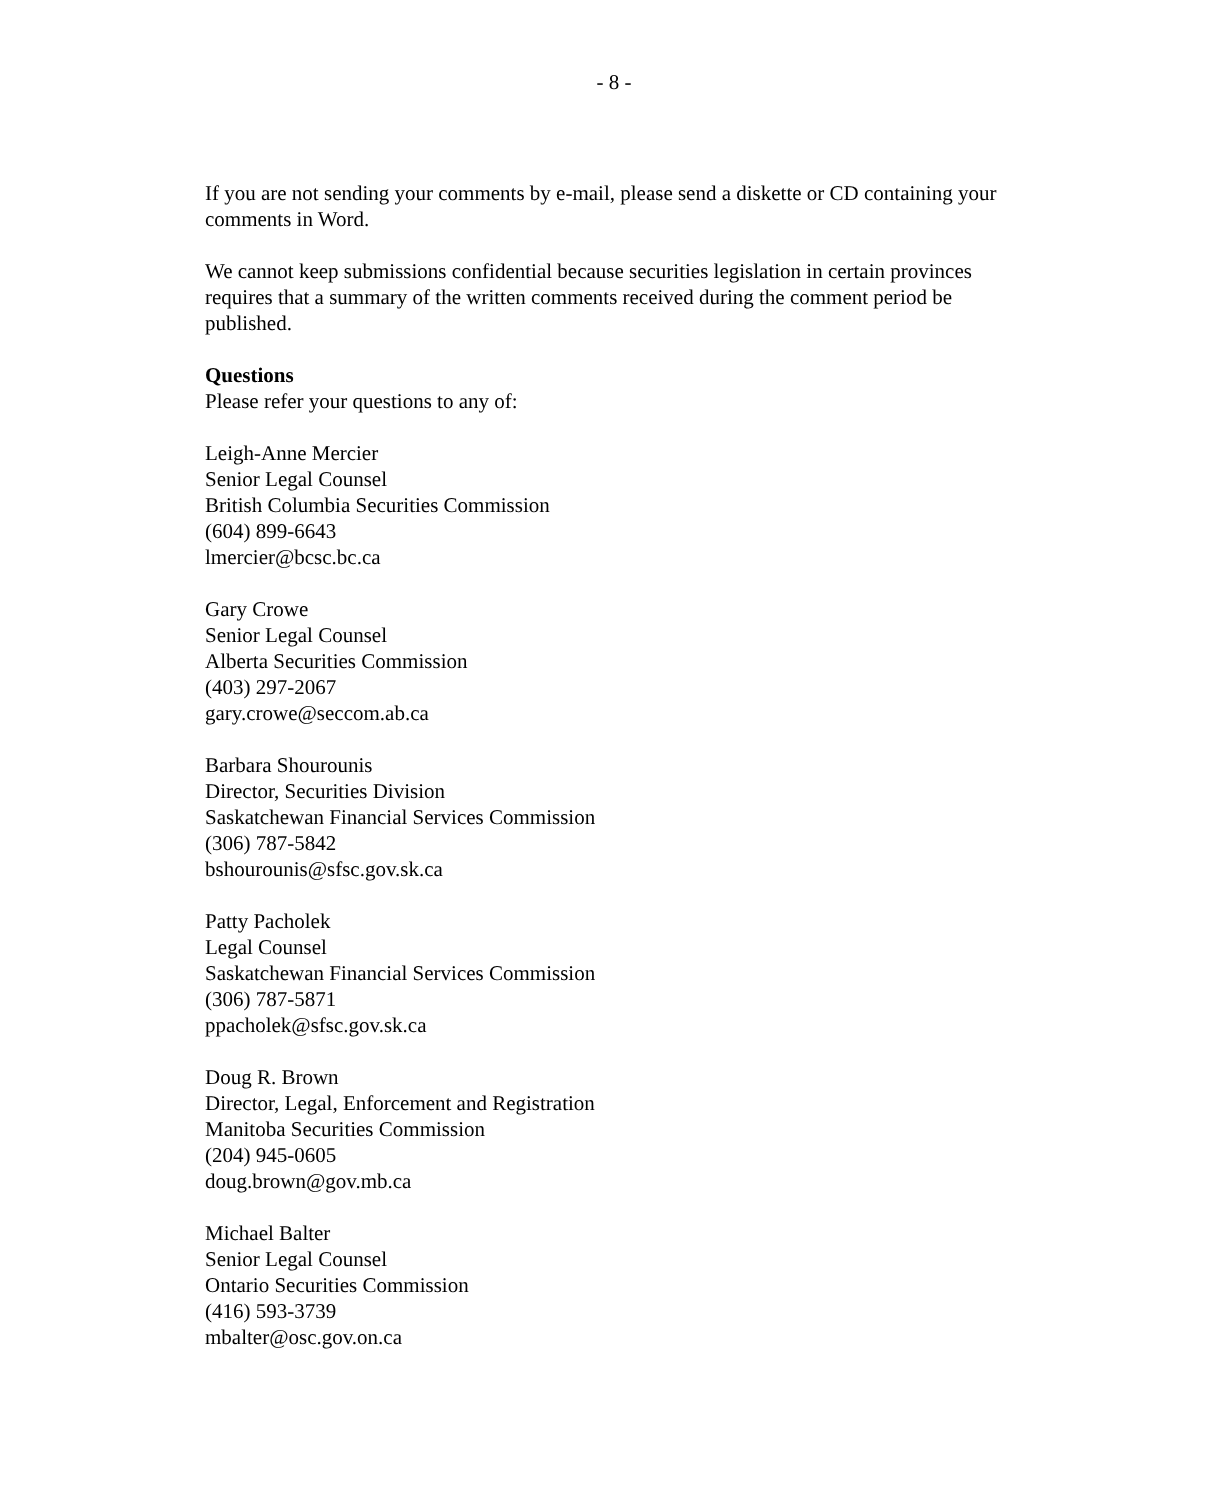- 8 -
If you are not sending your comments by e-mail, please send a diskette or CD containing your comments in Word.
We cannot keep submissions confidential because securities legislation in certain provinces requires that a summary of the written comments received during the comment period be published.
Questions
Please refer your questions to any of:
Leigh-Anne Mercier
Senior Legal Counsel
British Columbia Securities Commission
(604) 899-6643
lmercier@bcsc.bc.ca
Gary Crowe
Senior Legal Counsel
Alberta Securities Commission
(403) 297-2067
gary.crowe@seccom.ab.ca
Barbara Shourounis
Director, Securities Division
Saskatchewan Financial Services Commission
(306) 787-5842
bshourounis@sfsc.gov.sk.ca
Patty Pacholek
Legal Counsel
Saskatchewan Financial Services Commission
(306) 787-5871
ppacholek@sfsc.gov.sk.ca
Doug R. Brown
Director, Legal, Enforcement and Registration
Manitoba Securities Commission
(204) 945-0605
doug.brown@gov.mb.ca
Michael Balter
Senior Legal Counsel
Ontario Securities Commission
(416) 593-3739
mbalter@osc.gov.on.ca